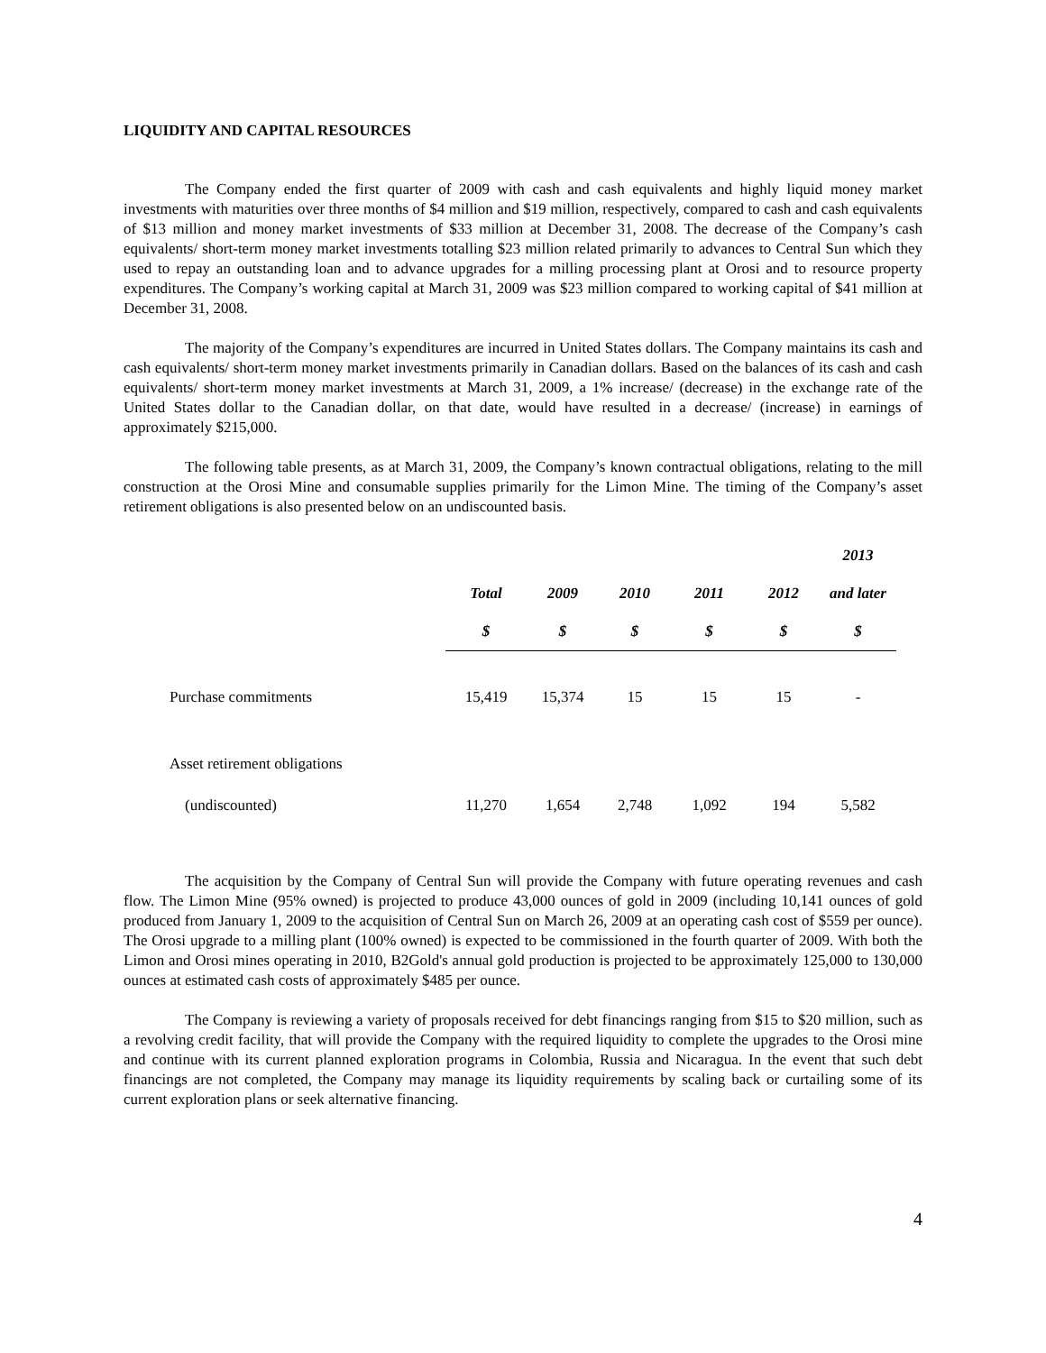LIQUIDITY AND CAPITAL RESOURCES
The Company ended the first quarter of 2009 with cash and cash equivalents and highly liquid money market investments with maturities over three months of $4 million and $19 million, respectively, compared to cash and cash equivalents of $13 million and money market investments of $33 million at December 31, 2008. The decrease of the Company’s cash equivalents/ short-term money market investments totalling $23 million related primarily to advances to Central Sun which they used to repay an outstanding loan and to advance upgrades for a milling processing plant at Orosi and to resource property expenditures. The Company’s working capital at March 31, 2009 was $23 million compared to working capital of $41 million at December 31, 2008.
The majority of the Company’s expenditures are incurred in United States dollars. The Company maintains its cash and cash equivalents/ short-term money market investments primarily in Canadian dollars. Based on the balances of its cash and cash equivalents/ short-term money market investments at March 31, 2009, a 1% increase/ (decrease) in the exchange rate of the United States dollar to the Canadian dollar, on that date, would have resulted in a decrease/ (increase) in earnings of approximately $215,000.
The following table presents, as at March 31, 2009, the Company’s known contractual obligations, relating to the mill construction at the Orosi Mine and consumable supplies primarily for the Limon Mine. The timing of the Company’s asset retirement obligations is also presented below on an undiscounted basis.
| | | | | | | 2013 |
| --- | --- | --- | --- | --- | --- | --- |
| | Total | 2009 | 2010 | 2011 | 2012 | and later |
| | $ | $ | $ | $ | $ | $ |
| Purchase commitments | 15,419 | 15,374 | 15 | 15 | 15 | - |
| Asset retirement obligations | | | | | | |
| (undiscounted) | 11,270 | 1,654 | 2,748 | 1,092 | 194 | 5,582 |
The acquisition by the Company of Central Sun will provide the Company with future operating revenues and cash flow. The Limon Mine (95% owned) is projected to produce 43,000 ounces of gold in 2009 (including 10,141 ounces of gold produced from January 1, 2009 to the acquisition of Central Sun on March 26, 2009 at an operating cash cost of $559 per ounce). The Orosi upgrade to a milling plant (100% owned) is expected to be commissioned in the fourth quarter of 2009. With both the Limon and Orosi mines operating in 2010, B2Gold's annual gold production is projected to be approximately 125,000 to 130,000 ounces at estimated cash costs of approximately $485 per ounce.
The Company is reviewing a variety of proposals received for debt financings ranging from $15 to $20 million, such as a revolving credit facility, that will provide the Company with the required liquidity to complete the upgrades to the Orosi mine and continue with its current planned exploration programs in Colombia, Russia and Nicaragua. In the event that such debt financings are not completed, the Company may manage its liquidity requirements by scaling back or curtailing some of its current exploration plans or seek alternative financing.
4